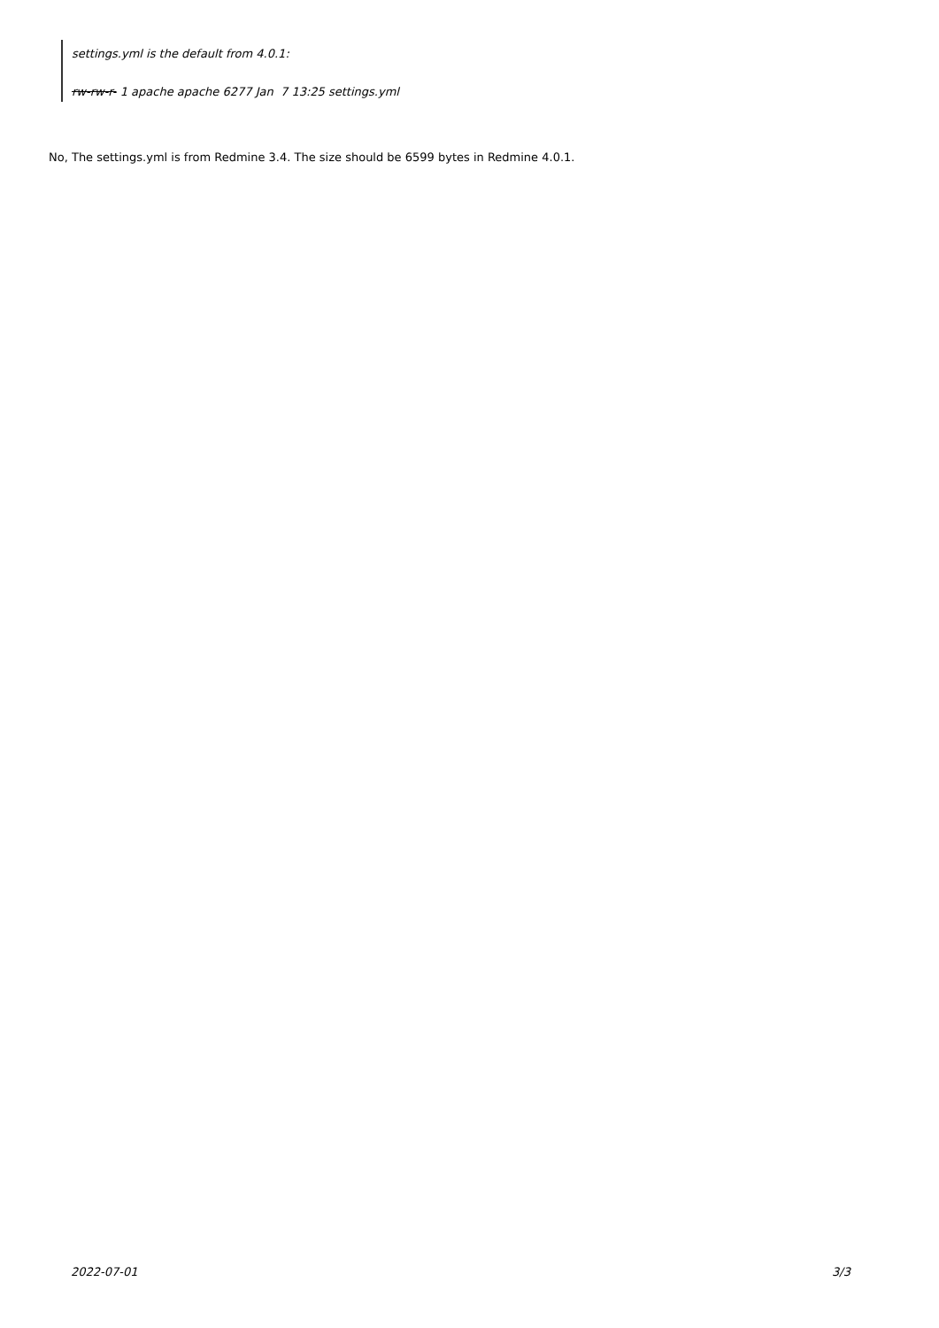settings.yml is the default from 4.0.1:
rw-rw-r- 1 apache apache 6277 Jan 7 13:25 settings.yml
No, The settings.yml is from Redmine 3.4. The size should be 6599 bytes in Redmine 4.0.1.
2022-07-01 3/3